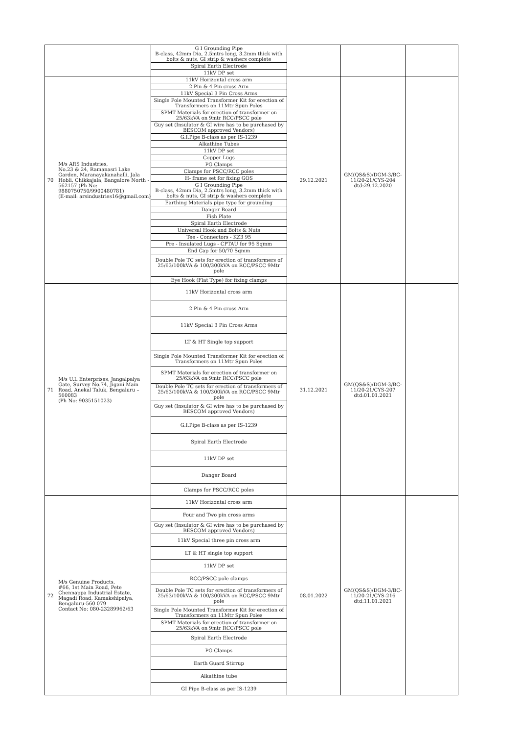| | | G I Grounding Pipe B-class, 42mm Dia, 2.5mtrs long, 3.2mm thick with bolts & nuts, GI strip & washers complete Spiral Earth Electrode 11kV DP set | | | |
| 70 | M/s ARS Industries, No.23 & 24, Ramanasri Lake Garden, Maranayakanahalli, Jala Hobli, Chikkajala, Bangalore North - 562157 (Ph No: 9880750750/9900480781) (E-mail: arsindustries16@gmail.com) | 11kV Horizontal cross arm 2 Pin & 4 Pin cross Arm 11kV Special 3 Pin Cross Arms Single Pole Mounted Transformer Kit for erection of Transformers on 11Mtr Spun Poles SPMT Materials for erection of transformer on 25/63kVA on 9mtr RCC/PSCC pole Guy set (Insulator & GI wire has to be purchased by BESCOM approved Vendors) G.I.Pipe B-class as per IS-1239 Alkathine Tubes 11kV DP set Copper Lugs PG Clamps Clamps for PSCC/RCC poles H- frame set for fixing GOS G I Grounding Pipe B-class, 42mm Dia, 2.5mtrs long, 3.2mm thick with bolts & nuts, GI strip & washers complete Earthing Materials pipe type for grounding Danger Board Fish Plate Spiral Earth Electrode Universal Hook and Bolts & Nuts Tee - Connectors - KZ3 95 Pre - Insulated Lugs - CPTAU for 95 Sqmm End Cap for 50/70 Sqmm Double Pole TC sets for erection of transformers of 25/63/100kVA & 100/300kVA on RCC/PSCC 9Mtr pole Eye Hook (Flat Type) for fixing clamps | 29.12.2021 | GM(QS&S)/DGM-3/BC-11/20-21/CYS-204 dtd:29.12.2020 | |
| 71 | M/s U.L Enterprises, Jangalpalya Gate, Survey No.74, Jigani Main Road, Anekal Taluk, Bengaluru – 560083 (Ph No: 9035151023) | 11kV Horizontal cross arm 2 Pin & 4 Pin cross Arm 11kV Special 3 Pin Cross Arms LT & HT Single top support Single Pole Mounted Transformer Kit for erection of Transformers on 11Mtr Spun Poles SPMT Materials for erection of transformer on 25/63kVA on 9mtr RCC/PSCC pole Double Pole TC sets for erection of transformers of 25/63/100kVA & 100/300kVA on RCC/PSCC 9Mtr pole Guy set (Insulator & GI wire has to be purchased by BESCOM approved Vendors) G.I.Pipe B-class as per IS-1239 Spiral Earth Electrode 11kV DP set Danger Board Clamps for PSCC/RCC poles | 31.12.2021 | GM(QS&S)/DGM-3/BC-11/20-21/CYS-207 dtd:01.01.2021 | |
| 72 | M/s Genuine Products, #66, 1st Main Road, Pete Chennappa Industrial Estate, Magadi Road, Kamakshipalya, Bengaluru-560 079 Contact No: 080-23289962/63 | 11kV Horizontal cross arm Four and Two pin cross arms Guy set (Insulator & GI wire has to be purchased by BESCOM approved Vendors) 11kV Special three pin cross arm LT & HT single top support 11kV DP set RCC/PSCC pole clamps Double Pole TC sets for erection of transformers of 25/63/100kVA & 100/300kVA on RCC/PSCC 9Mtr pole Single Pole Mounted Transformer Kit for erection of Transformers on 11Mtr Spun Poles SPMT Materials for erection of transformer on 25/63kVA on 9mtr RCC/PSCC pole Spiral Earth Electrode PG Clamps Earth Guard Stirrup Alkathine tube GI Pipe B-class as per IS-1239 | 08.01.2022 | GM(QS&S)/DGM-3/BC-11/20-21/CYS-216 dtd:11.01.2021 | |